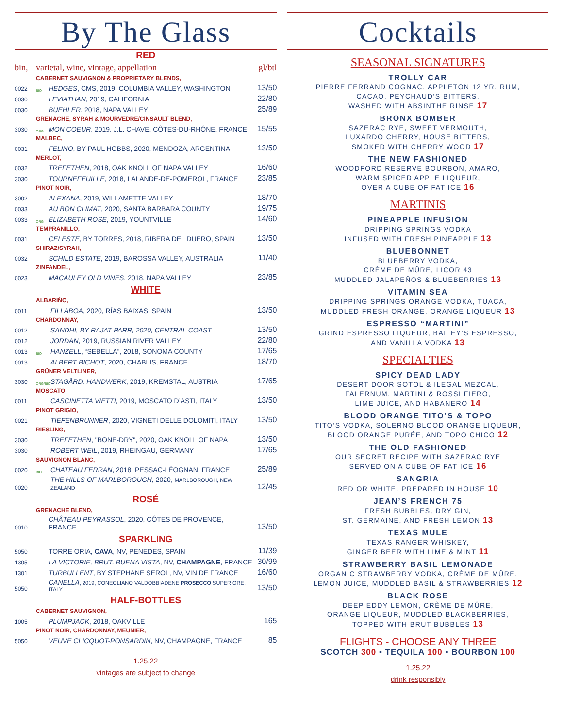By The Glass
RED
| bin, | varietal, wine, vintage, appellation | | gl/btl |
| | CABERNET SAUVIGNON & PROPRIETARY BLENDS, | | |
| 0022 | BIO | HEDGES , CMS, 2019, COLUMBIA VALLEY, WASHINGTON | 13/50 |
| 0030 | | LEVIATHAN , 2019, CALIFORNIA | 22/80 |
| 0030 | | BUEHLER , 2018, NAPA VALLEY | 25/89 |
| | GRENACHE, SYRAH & MOURVÈDRE/CINSAULT BLEND, | | |
| 3030 | ORG | MON COEUR , 2019, J.L. CHAVE, CÔTES-DU-RHÔNE, FRANCE | 15/55 |
| | MALBEC, | | |
| 0031 | | FELINO , BY PAUL HOBBS, 2020, MENDOZA, ARGENTINA | 13/50 |
| | MERLOT, | | |
| 0032 | | TREFETHEN , 2018, OAK KNOLL OF NAPA VALLEY | 16/60 |
| 3030 | | TOURNEFEUILLE , 2018, LALANDE-DE-POMEROL, FRANCE | 23/85 |
| | PINOT NOIR, | | |
| 3002 | | ALEXANA , 2019, WILLAMETTE VALLEY | 18/70 |
| 0033 | | AU BON CLIMAT , 2020, SANTA BARBARA COUNTY | 19/75 |
| 0033 | ORG | ELIZABETH ROSE , 2019, YOUNTVILLE | 14/60 |
| | TEMPRANILLO, | | |
| 0031 | | CELESTE , BY TORRES, 2018, RIBERA DEL DUERO, SPAIN | 13/50 |
| | SHIRAZ/SYRAH, | | |
| 0032 | | SCHILD ESTATE , 2019, BAROSSA VALLEY, AUSTRALIA | 11/40 |
| | ZINFANDEL, | | |
| 0023 | | MACAULEY OLD VINES , 2018, NAPA VALLEY | 23/85 |
WHITE
| | ALBARIÑO, | | |
| 0011 | | FILLABOA , 2020, RÍAS BAIXAS, SPAIN | 13/50 |
| | CHARDONNAY, | | |
| 0012 | | SANDHI, BY RAJAT PARR, 2020, CENTRAL COAST | 13/50 |
| 0012 | | JORDAN , 2019, RUSSIAN RIVER VALLEY | 22/80 |
| 0013 | BIO | HANZELL , “SEBELLA”, 2018, SONOMA COUNTY | 17/65 |
| 0013 | | ALBERT BICHOT , 2020, CHABLIS, FRANCE | 18/70 |
| | GRÜNER VELTLINER, | | |
| 3030 | ORG/BIO | STAGÅRD, HANDWERK , 2019, KREMSTAL, AUSTRIA | 17/65 |
| | MOSCATO, | | |
| 0011 | | CASCINETTA VIETTI , 2019, MOSCATO D’ASTI, ITALY | 13/50 |
| | PINOT GRIGIO, | | |
| 0021 | | TIEFENBRUNNER , 2020, VIGNETI DELLE DOLOMITI, ITALY | 13/50 |
| | RIESLING, | | |
| 3030 | | TREFETHEN , "BONE-DRY", 2020, OAK KNOLL OF NAPA | 13/50 |
| 3030 | | ROBERT WEIL , 2019, RHEINGAU, GERMANY | 17/65 |
| | SAUVIGNON BLANC, | | |
| 0020 | BIO | CHATEAU FERRAN , 2018, PESSAC-LÉOGNAN, FRANCE | 25/89 |
| 0020 | | THE HILLS OF MARLBOROUGH, 2020, MARLBOROUGH, NEW ZEALAND | 12/45 |
ROSÉ
| | GRENACHE BLEND, | | |
| 0010 | | CHÂTEAU PEYRASSOL , 2020, CÔTES DE PROVENCE, FRANCE | 13/50 |
SPARKLING
| 5050 | | TORRE ORIA, CAVA , NV, PENEDES, SPAIN | 11/39 |
| 1305 | | LA VICTORIE, BRUT, BUENA VISTA , NV, CHAMPAGNE , FRANCE | 30/99 |
| 1301 | | TURBULLENT , BY STEPHANE SEROL, NV, VIN DE FRANCE | 16/60 |
| 5050 | | CANELLA , 2019, CONEGLIANO VALDOBBIADENE PROSECCO SUPERIORE, ITALY | 13/50 |
HALF-BOTTLES
| | CABERNET SAUVIGNON, | | |
| 1005 | | PLUMPJACK , 2018, OAKVILLE | 165 |
| | PINOT NOIR, CHARDONNAY, MEUNIER, | | |
| 5050 | | VEUVE CLICQUOT-PONSARDIN , NV, CHAMPAGNE, FRANCE | 85 |
1.25.22
vintages are subject to change
Cocktails
SEASONAL SIGNATURES
TROLLY CAR
PIERRE FERRAND COGNAC, APPLETON 12 YR. RUM,
CACAO, PEYCHAUD’S BITTERS,
WASHED WITH ABSINTHE RINSE 17
BRONX BOMBER
SAZERAC RYE, SWEET VERMOUTH,
LUXARDO CHERRY, HOUSE BITTERS,
SMOKED WITH CHERRY WOOD 17
THE NEW FASHIONED
WOODFORD RESERVE BOURBON, AMARO,
WARM SPICED APPLE LIQUEUR,
OVER A CUBE OF FAT ICE 16
MARTINIS
PINEAPPLE INFUSION
DRIPPING SPRINGS VODKA
INFUSED WITH FRESH PINEAPPLE 13
BLUEBONNET
BLUEBERRY VODKA,
CRÈME DE MÛRE, LICOR 43
MUDDLED JALAPEÑOS & BLUEBERRIES 13
VITAMIN SEA
DRIPPING SPRINGS ORANGE VODKA, TUACA,
MUDDLED FRESH ORANGE, ORANGE LIQUEUR 13
ESPRESSO “MARTINI”
GRIND ESPRESSO LIQUEUR, BAILEY’S ESPRESSO,
AND VANILLA VODKA 13
SPECIALTIES
SPICY DEAD LADY
DESERT DOOR SOTOL & ILEGAL MEZCAL,
FALERNUM, MARTINI & ROSSI FIERO,
LIME JUICE, AND HABANERO 14
BLOOD ORANGE TITO’S & TOPO
TITO’S VODKA, SOLERNO BLOOD ORANGE LIQUEUR,
BLOOD ORANGE PURÉE, AND TOPO CHICO 12
THE OLD FASHIONED
OUR SECRET RECIPE WITH SAZERAC RYE
SERVED ON A CUBE OF FAT ICE 16
SANGRIA
RED OR WHITE. PREPARED IN HOUSE 10
JEAN’S FRENCH 75
FRESH BUBBLES, DRY GIN,
ST. GERMAINE, AND FRESH LEMON 13
TEXAS MULE
TEXAS RANGER WHISKEY,
GINGER BEER WITH LIME & MINT 11
STRAWBERRY BASIL LEMONADE
ORGANIC STRAWBERRY VODKA, CRÈME DE MÛRE,
LEMON JUICE, MUDDLED BASIL & STRAWBERRIES 12
BLACK ROSE
DEEP EDDY LEMON, CRÈME DE MÛRE,
ORANGE LIQUEUR, MUDDLED BLACKBERRIES,
TOPPED WITH BRUT BUBBLES 13
FLIGHTS - CHOOSE ANY THREE
SCOTCH 300 • TEQUILA 100 • BOURBON 100
1.25.22
drink responsibly